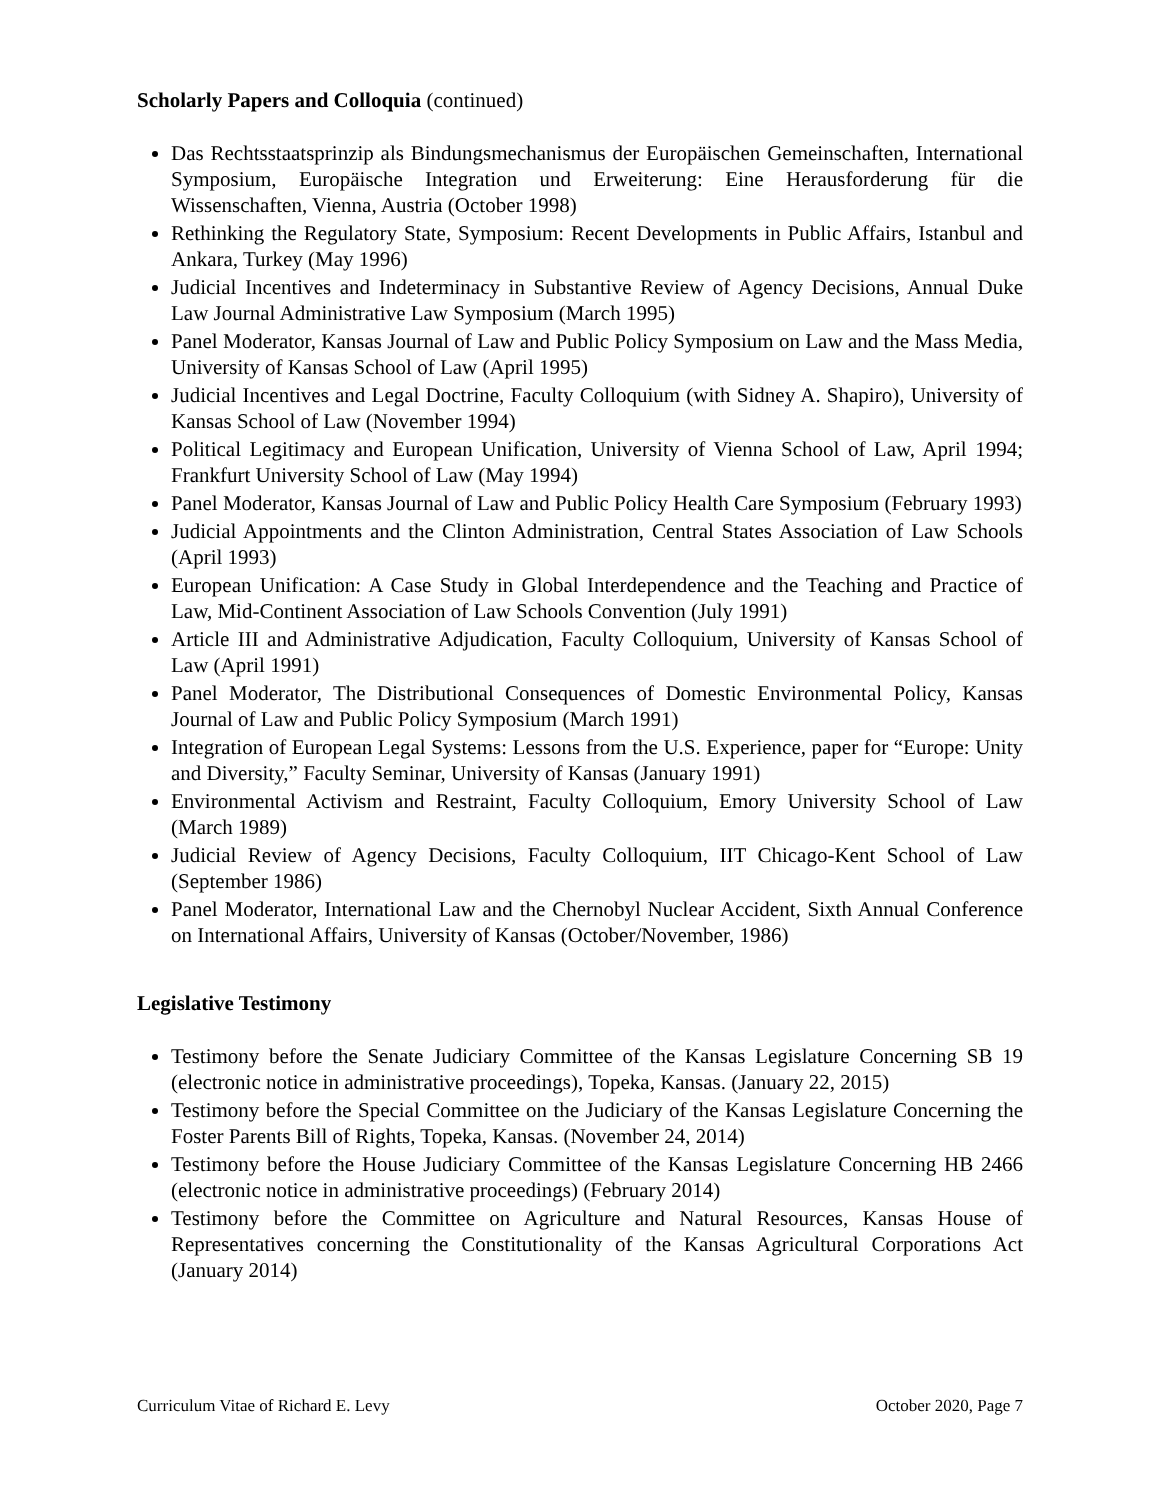Scholarly Papers and Colloquia (continued)
Das Rechtsstaatsprinzip als Bindungsmechanismus der Europäischen Gemeinschaften, International Symposium, Europäische Integration und Erweiterung: Eine Herausforderung für die Wissenschaften, Vienna, Austria (October 1998)
Rethinking the Regulatory State, Symposium: Recent Developments in Public Affairs, Istanbul and Ankara, Turkey (May 1996)
Judicial Incentives and Indeterminacy in Substantive Review of Agency Decisions, Annual Duke Law Journal Administrative Law Symposium (March 1995)
Panel Moderator, Kansas Journal of Law and Public Policy Symposium on Law and the Mass Media, University of Kansas School of Law (April 1995)
Judicial Incentives and Legal Doctrine, Faculty Colloquium (with Sidney A. Shapiro), University of Kansas School of Law (November 1994)
Political Legitimacy and European Unification, University of Vienna School of Law, April 1994; Frankfurt University School of Law (May 1994)
Panel Moderator, Kansas Journal of Law and Public Policy Health Care Symposium (February 1993)
Judicial Appointments and the Clinton Administration, Central States Association of Law Schools (April 1993)
European Unification: A Case Study in Global Interdependence and the Teaching and Practice of Law, Mid-Continent Association of Law Schools Convention (July 1991)
Article III and Administrative Adjudication, Faculty Colloquium, University of Kansas School of Law (April 1991)
Panel Moderator, The Distributional Consequences of Domestic Environmental Policy, Kansas Journal of Law and Public Policy Symposium (March 1991)
Integration of European Legal Systems: Lessons from the U.S. Experience, paper for “Europe: Unity and Diversity,” Faculty Seminar, University of Kansas (January 1991)
Environmental Activism and Restraint, Faculty Colloquium, Emory University School of Law (March 1989)
Judicial Review of Agency Decisions, Faculty Colloquium, IIT Chicago-Kent School of Law (September 1986)
Panel Moderator, International Law and the Chernobyl Nuclear Accident, Sixth Annual Conference on International Affairs, University of Kansas (October/November, 1986)
Legislative Testimony
Testimony before the Senate Judiciary Committee of the Kansas Legislature Concerning SB 19 (electronic notice in administrative proceedings), Topeka, Kansas. (January 22, 2015)
Testimony before the Special Committee on the Judiciary of the Kansas Legislature Concerning the Foster Parents Bill of Rights, Topeka, Kansas. (November 24, 2014)
Testimony before the House Judiciary Committee of the Kansas Legislature Concerning HB 2466 (electronic notice in administrative proceedings) (February 2014)
Testimony before the Committee on Agriculture and Natural Resources, Kansas House of Representatives concerning the Constitutionality of the Kansas Agricultural Corporations Act (January 2014)
Curriculum Vitae of Richard E. Levy October 2020, Page 7